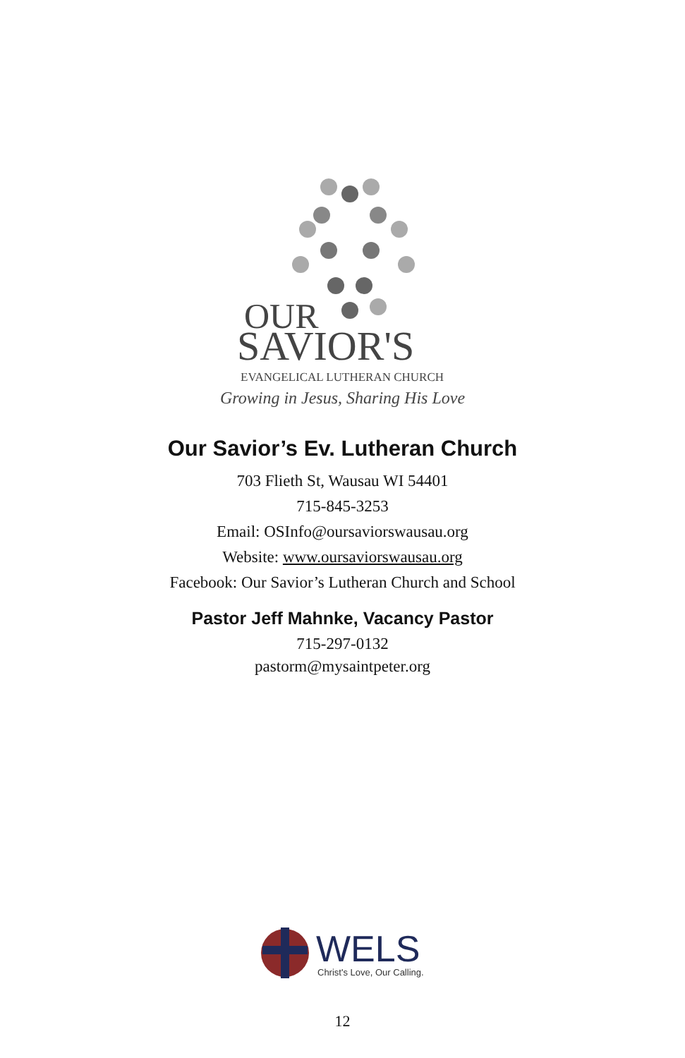OUR
SAVIOR'S
EVANGELICAL LUTHERAN CHURCH
Growing in Jesus, Sharing His Love
Our Savior’s Ev. Lutheran Church
703 Flieth St, Wausau WI 54401
715-845-3253
Email: OSInfo@oursaviorswausau.org
Website: www.oursaviorswausau.org
Facebook: Our Savior’s Lutheran Church and School
Pastor Jeff Mahnke, Vacancy Pastor
715-297-0132
pastorm@mysaintpeter.org
WELS
Christ's Love, Our Calling.
12